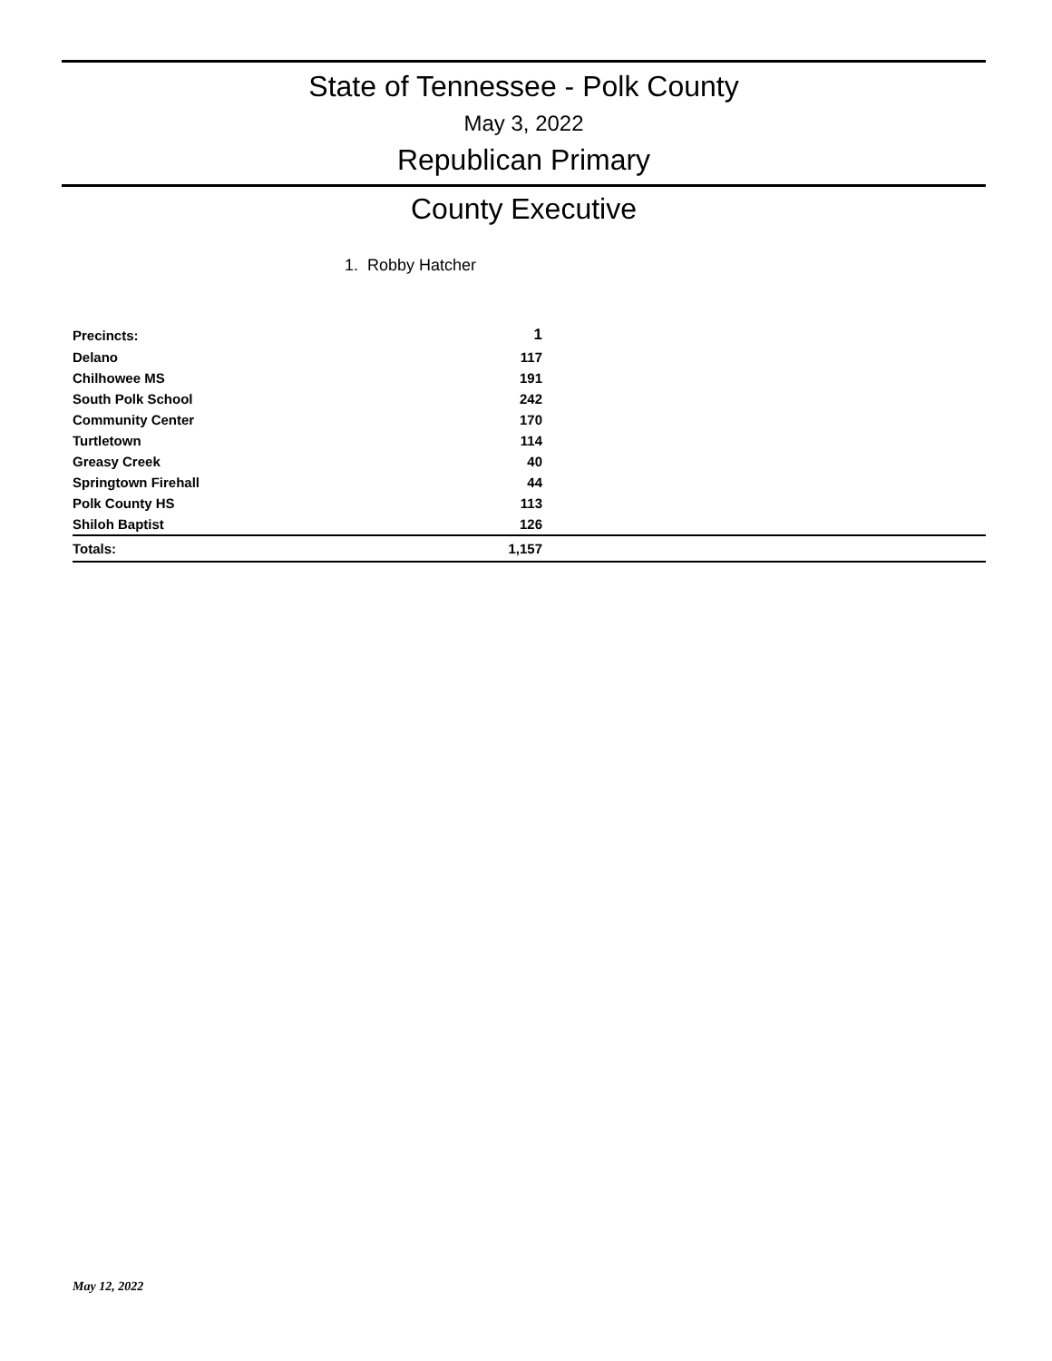State of Tennessee - Polk County
May 3, 2022
Republican Primary
County Executive
1. Robby Hatcher
| Precincts: | 1 | |
| --- | --- | --- |
| Delano | 117 | |
| Chilhowee MS | 191 | |
| South Polk School | 242 | |
| Community Center | 170 | |
| Turtletown | 114 | |
| Greasy Creek | 40 | |
| Springtown Firehall | 44 | |
| Polk County HS | 113 | |
| Shiloh Baptist | 126 | |
| Totals: | 1,157 | |
May 12, 2022